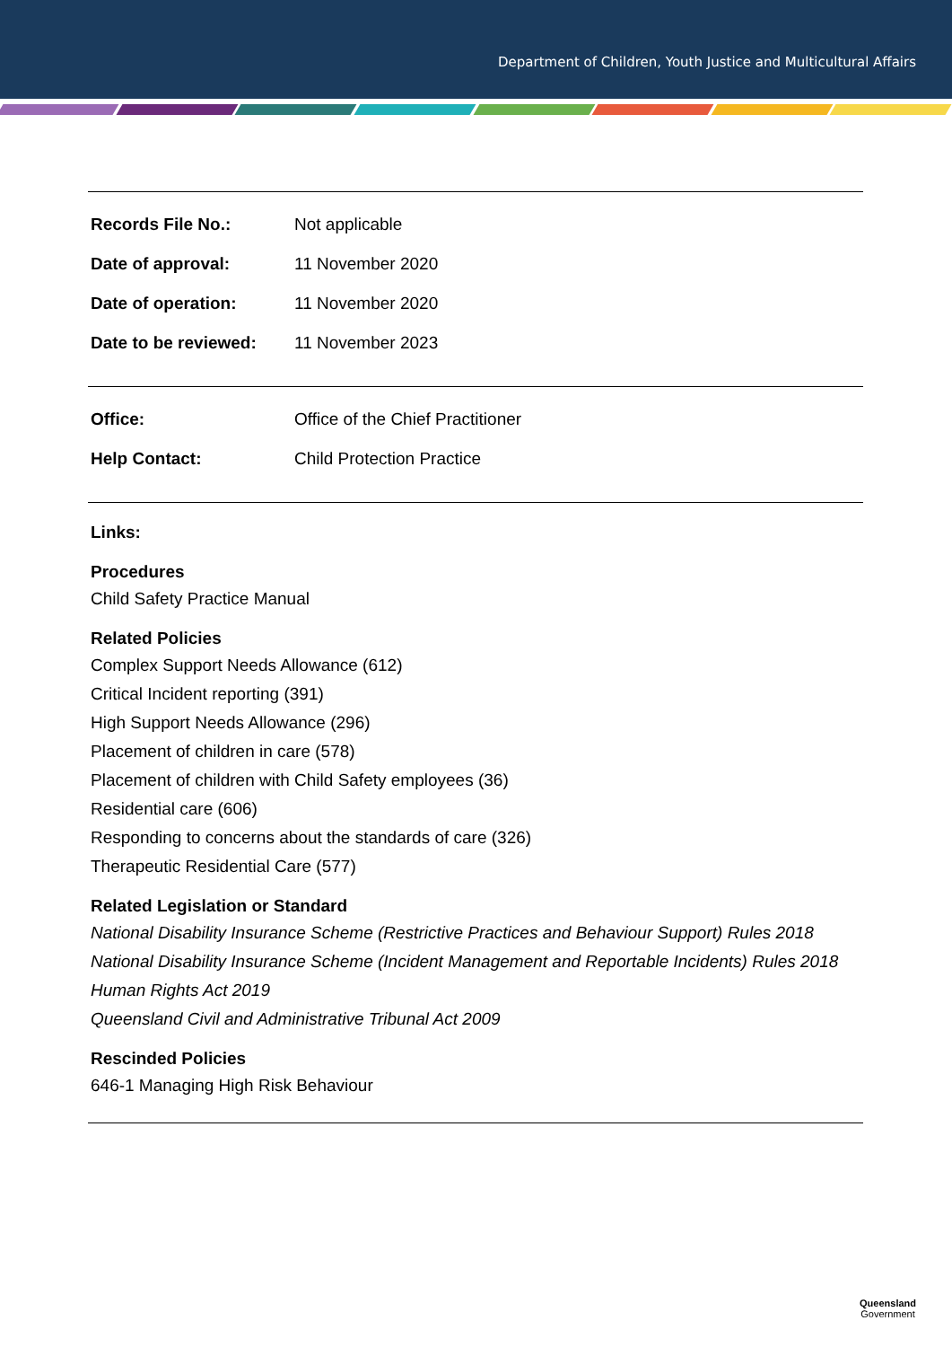Department of Children, Youth Justice and Multicultural Affairs
| Records File No.: | Not applicable |
| Date of approval: | 11 November 2020 |
| Date of operation: | 11 November 2020 |
| Date to be reviewed: | 11 November 2023 |
| Office: | Office of the Chief Practitioner |
| Help Contact: | Child Protection Practice |
Links:
Procedures
Child Safety Practice Manual
Related Policies
Complex Support Needs Allowance (612)
Critical Incident reporting (391)
High Support Needs Allowance (296)
Placement of children in care (578)
Placement of children with Child Safety employees (36)
Residential care (606)
Responding to concerns about the standards of care (326)
Therapeutic Residential Care (577)
Related Legislation or Standard
National Disability Insurance Scheme (Restrictive Practices and Behaviour Support) Rules 2018
National Disability Insurance Scheme (Incident Management and Reportable Incidents) Rules 2018
Human Rights Act 2019
Queensland Civil and Administrative Tribunal Act 2009
Rescinded Policies
646-1 Managing High Risk Behaviour
Queensland
Government